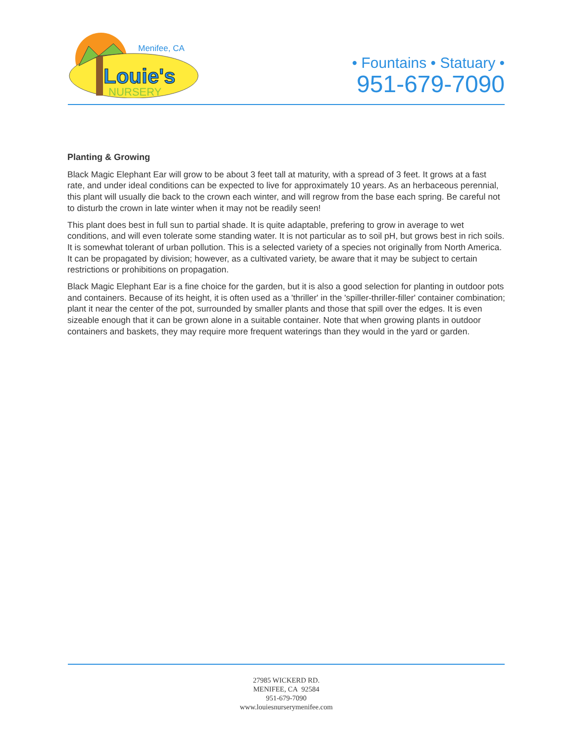Menifee, CA
Louie's
NURSERY
• Fountains • Statuary •
951-679-7090
Planting & Growing
Black Magic Elephant Ear will grow to be about 3 feet tall at maturity, with a spread of 3 feet. It grows at a fast rate, and under ideal conditions can be expected to live for approximately 10 years. As an herbaceous perennial, this plant will usually die back to the crown each winter, and will regrow from the base each spring. Be careful not to disturb the crown in late winter when it may not be readily seen!
This plant does best in full sun to partial shade. It is quite adaptable, prefering to grow in average to wet conditions, and will even tolerate some standing water. It is not particular as to soil pH, but grows best in rich soils. It is somewhat tolerant of urban pollution. This is a selected variety of a species not originally from North America. It can be propagated by division; however, as a cultivated variety, be aware that it may be subject to certain restrictions or prohibitions on propagation.
Black Magic Elephant Ear is a fine choice for the garden, but it is also a good selection for planting in outdoor pots and containers. Because of its height, it is often used as a 'thriller' in the 'spiller-thriller-filler' container combination; plant it near the center of the pot, surrounded by smaller plants and those that spill over the edges. It is even sizeable enough that it can be grown alone in a suitable container. Note that when growing plants in outdoor containers and baskets, they may require more frequent waterings than they would in the yard or garden.
27985 WICKERD RD.
MENIFEE, CA 92584
951-679-7090
www.louiesnurserymenifee.com